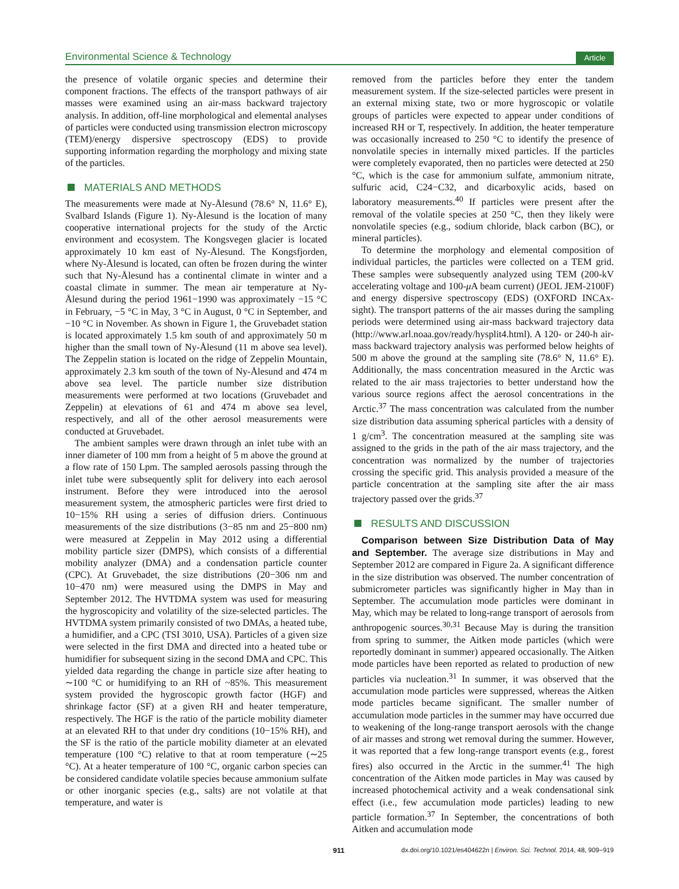Environmental Science & Technology
Article
the presence of volatile organic species and determine their component fractions. The effects of the transport pathways of air masses were examined using an air-mass backward trajectory analysis. In addition, off-line morphological and elemental analyses of particles were conducted using transmission electron microscopy (TEM)/energy dispersive spectroscopy (EDS) to provide supporting information regarding the morphology and mixing state of the particles.
MATERIALS AND METHODS
The measurements were made at Ny-Ålesund (78.6° N, 11.6° E), Svalbard Islands (Figure 1). Ny-Ålesund is the location of many cooperative international projects for the study of the Arctic environment and ecosystem. The Kongsvegen glacier is located approximately 10 km east of Ny-Ålesund. The Kongsfjorden, where Ny-Ålesund is located, can often be frozen during the winter such that Ny-Ålesund has a continental climate in winter and a coastal climate in summer. The mean air temperature at Ny-Ålesund during the period 1961−1990 was approximately −15 °C in February, −5 °C in May, 3 °C in August, 0 °C in September, and −10 °C in November. As shown in Figure 1, the Gruvebadet station is located approximately 1.5 km south of and approximately 50 m higher than the small town of Ny-Ålesund (11 m above sea level). The Zeppelin station is located on the ridge of Zeppelin Mountain, approximately 2.3 km south of the town of Ny-Ålesund and 474 m above sea level. The particle number size distribution measurements were performed at two locations (Gruvebadet and Zeppelin) at elevations of 61 and 474 m above sea level, respectively, and all of the other aerosol measurements were conducted at Gruvebadet.
The ambient samples were drawn through an inlet tube with an inner diameter of 100 mm from a height of 5 m above the ground at a flow rate of 150 Lpm. The sampled aerosols passing through the inlet tube were subsequently split for delivery into each aerosol instrument. Before they were introduced into the aerosol measurement system, the atmospheric particles were first dried to 10−15% RH using a series of diffusion driers. Continuous measurements of the size distributions (3−85 nm and 25−800 nm) were measured at Zeppelin in May 2012 using a differential mobility particle sizer (DMPS), which consists of a differential mobility analyzer (DMA) and a condensation particle counter (CPC). At Gruvebadet, the size distributions (20−306 nm and 10−470 nm) were measured using the DMPS in May and September 2012. The HVTDMA system was used for measuring the hygroscopicity and volatility of the size-selected particles. The HVTDMA system primarily consisted of two DMAs, a heated tube, a humidifier, and a CPC (TSI 3010, USA). Particles of a given size were selected in the first DMA and directed into a heated tube or humidifier for subsequent sizing in the second DMA and CPC. This yielded data regarding the change in particle size after heating to ∼100 °C or humidifying to an RH of ~85%. This measurement system provided the hygroscopic growth factor (HGF) and shrinkage factor (SF) at a given RH and heater temperature, respectively. The HGF is the ratio of the particle mobility diameter at an elevated RH to that under dry conditions (10−15% RH), and the SF is the ratio of the particle mobility diameter at an elevated temperature (100 °C) relative to that at room temperature (∼25 °C). At a heater temperature of 100 °C, organic carbon species can be considered candidate volatile species because ammonium sulfate or other inorganic species (e.g., salts) are not volatile at that temperature, and water is
removed from the particles before they enter the tandem measurement system. If the size-selected particles were present in an external mixing state, two or more hygroscopic or volatile groups of particles were expected to appear under conditions of increased RH or T, respectively. In addition, the heater temperature was occasionally increased to 250 °C to identify the presence of nonvolatile species in internally mixed particles. If the particles were completely evaporated, then no particles were detected at 250 °C, which is the case for ammonium sulfate, ammonium nitrate, sulfuric acid, C24−C32, and dicarboxylic acids, based on laboratory measurements.<sup>40</sup> If particles were present after the removal of the volatile species at 250 °C, then they likely were nonvolatile species (e.g., sodium chloride, black carbon (BC), or mineral particles).
To determine the morphology and elemental composition of individual particles, the particles were collected on a TEM grid. These samples were subsequently analyzed using TEM (200-kV accelerating voltage and 100-μ A beam current) (JEOL JEM-2100F) and energy dispersive spectroscopy (EDS) (OXFORD INCAx-sight). The transport patterns of the air masses during the sampling periods were determined using air-mass backward trajectory data (http://www.arl.noaa.gov/ready/hysplit4.html). A 120- or 240-h air-mass backward trajectory analysis was performed below heights of 500 m above the ground at the sampling site (78.6° N, 11.6° E). Additionally, the mass concentration measured in the Arctic was related to the air mass trajectories to better understand how the various source regions affect the aerosol concentrations in the Arctic.<sup>37</sup> The mass concentration was calculated from the number size distribution data assuming spherical particles with a density of 1 g/cm<sup>3</sup>. The concentration measured at the sampling site was assigned to the grids in the path of the air mass trajectory, and the concentration was normalized by the number of trajectories crossing the specific grid. This analysis provided a measure of the particle concentration at the sampling site after the air mass trajectory passed over the grids.<sup>37</sup>
RESULTS AND DISCUSSION
Comparison between Size Distribution Data of May and September. The average size distributions in May and September 2012 are compared in Figure 2a. A significant difference in the size distribution was observed. The number concentration of submicrometer particles was significantly higher in May than in September. The accumulation mode particles were dominant in May, which may be related to long-range transport of aerosols from anthropogenic sources.<sup>30,31</sup> Because May is during the transition from spring to summer, the Aitken mode particles (which were reportedly dominant in summer) appeared occasionally. The Aitken mode particles have been reported as related to production of new particles via nucleation.<sup>31</sup> In summer, it was observed that the accumulation mode particles were suppressed, whereas the Aitken mode particles became significant. The smaller number of accumulation mode particles in the summer may have occurred due to weakening of the long-range transport aerosols with the change of air masses and strong wet removal during the summer. However, it was reported that a few long-range transport events (e.g., forest fires) also occurred in the Arctic in the summer.<sup>41</sup> The high concentration of the Aitken mode particles in May was caused by increased photochemical activity and a weak condensational sink effect (i.e., few accumulation mode particles) leading to new particle formation.<sup>37</sup> In September, the concentrations of both Aitken and accumulation mode
911 dx.doi.org/10.1021/es404622n | Environ. Sci. Technol. 2014, 48, 909−919